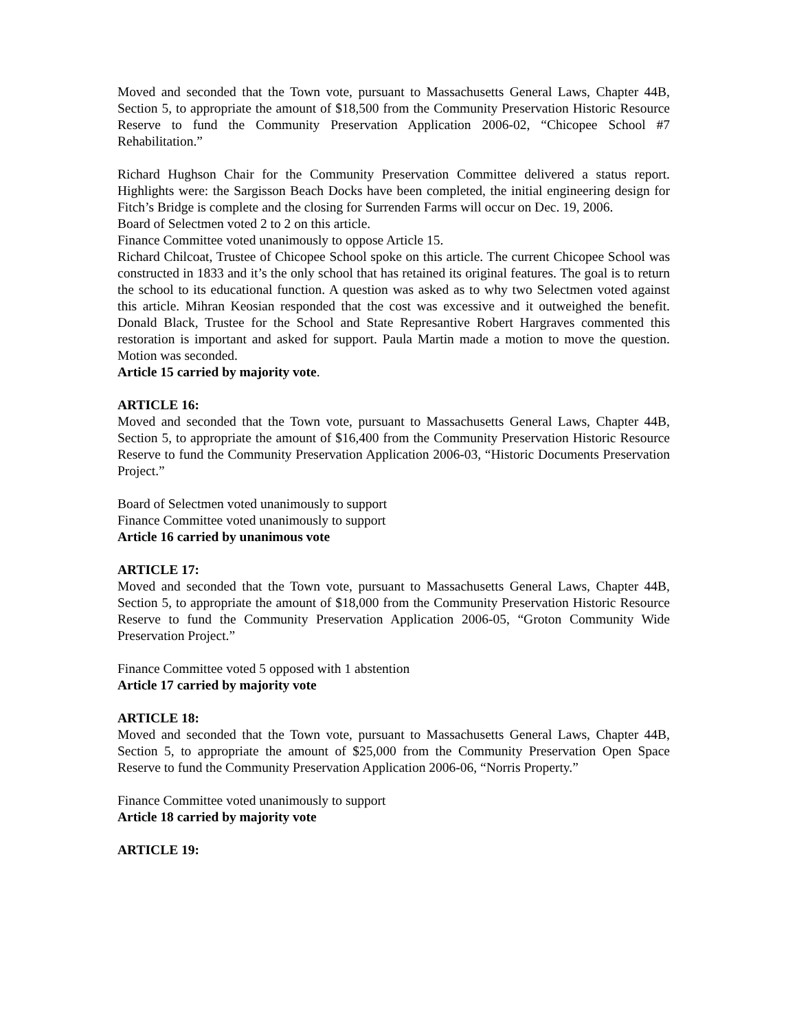Moved and seconded that the Town vote, pursuant to Massachusetts General Laws, Chapter 44B, Section 5, to appropriate the amount of $18,500 from the Community Preservation Historic Resource Reserve to fund the Community Preservation Application 2006-02, “Chicopee School #7 Rehabilitation.”
Richard Hughson Chair for the Community Preservation Committee delivered a status report. Highlights were: the Sargisson Beach Docks have been completed, the initial engineering design for Fitch’s Bridge is complete and the closing for Surrenden Farms will occur on Dec. 19, 2006.
Board of Selectmen voted 2 to 2 on this article.
Finance Committee voted unanimously to oppose Article 15.
Richard Chilcoat, Trustee of Chicopee School spoke on this article. The current Chicopee School was constructed in 1833 and it’s the only school that has retained its original features. The goal is to return the school to its educational function. A question was asked as to why two Selectmen voted against this article. Mihran Keosian responded that the cost was excessive and it outweighed the benefit. Donald Black, Trustee for the School and State Represantive Robert Hargraves commented this restoration is important and asked for support. Paula Martin made a motion to move the question. Motion was seconded.
Article 15 carried by majority vote.
ARTICLE 16:
Moved and seconded that the Town vote, pursuant to Massachusetts General Laws, Chapter 44B, Section 5, to appropriate the amount of $16,400 from the Community Preservation Historic Resource Reserve to fund the Community Preservation Application 2006-03, “Historic Documents Preservation Project.”
Board of Selectmen voted unanimously to support
Finance Committee voted unanimously to support
Article 16 carried by unanimous vote
ARTICLE 17:
Moved and seconded that the Town vote, pursuant to Massachusetts General Laws, Chapter 44B, Section 5, to appropriate the amount of $18,000 from the Community Preservation Historic Resource Reserve to fund the Community Preservation Application 2006-05, “Groton Community Wide Preservation Project.”
Finance Committee voted 5 opposed with 1 abstention
Article 17 carried by majority vote
ARTICLE 18:
Moved and seconded that the Town vote, pursuant to Massachusetts General Laws, Chapter 44B, Section 5, to appropriate the amount of $25,000 from the Community Preservation Open Space Reserve to fund the Community Preservation Application 2006-06, “Norris Property.”
Finance Committee voted unanimously to support
Article 18 carried by majority vote
ARTICLE 19: